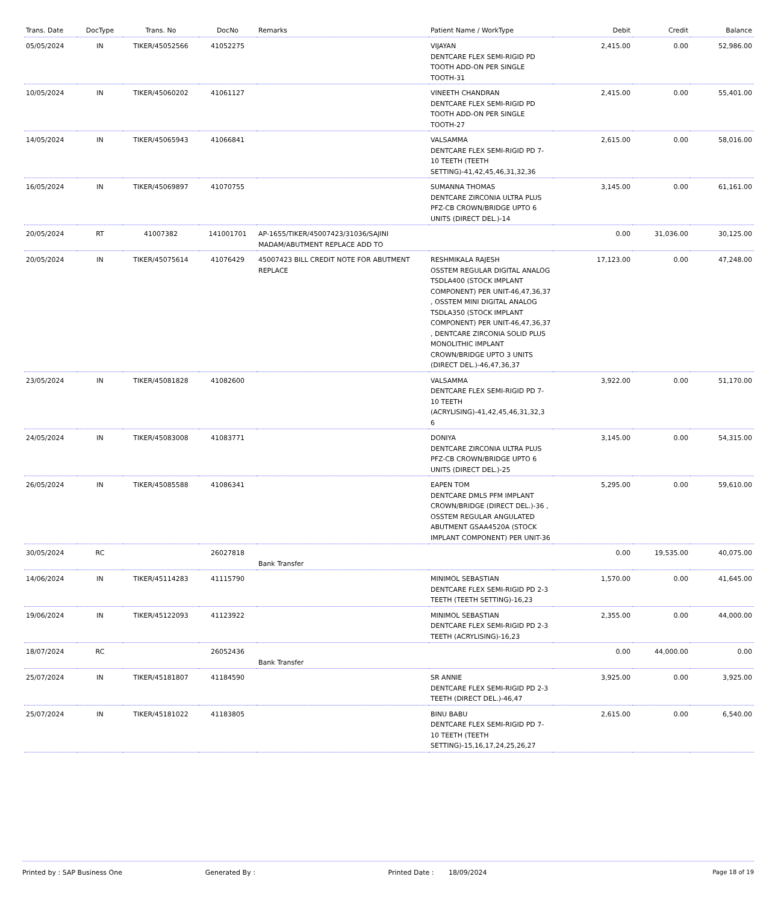| Trans. Date | DocType | Trans. No | DocNo | Remarks | Patient Name / WorkType | Debit | Credit | Balance |
| --- | --- | --- | --- | --- | --- | --- | --- | --- |
| 05/05/2024 | IN | TIKER/45052566 | 41052275 | | VIJAYAN DENTCARE FLEX SEMI-RIGID PD TOOTH ADD-ON PER SINGLE TOOTH-31 | 2,415.00 | 0.00 | 52,986.00 |
| 10/05/2024 | IN | TIKER/45060202 | 41061127 | | VINEETH CHANDRAN DENTCARE FLEX SEMI-RIGID PD TOOTH ADD-ON PER SINGLE TOOTH-27 | 2,415.00 | 0.00 | 55,401.00 |
| 14/05/2024 | IN | TIKER/45065943 | 41066841 | | VALSAMMA DENTCARE FLEX SEMI-RIGID PD 7-10 TEETH (TEETH SETTING)-41,42,45,46,31,32,36 | 2,615.00 | 0.00 | 58,016.00 |
| 16/05/2024 | IN | TIKER/45069897 | 41070755 | | SUMANNA THOMAS DENTCARE ZIRCONIA ULTRA PLUS PFZ-CB CROWN/BRIDGE UPTO 6 UNITS (DIRECT DEL.)-14 | 3,145.00 | 0.00 | 61,161.00 |
| 20/05/2024 | RT | 41007382 | 141001701 | AP-1655/TIKER/45007423/31036/SAJINI MADAM/ABUTMENT REPLACE ADD TO | | 0.00 | 31,036.00 | 30,125.00 |
| 20/05/2024 | IN | TIKER/45075614 | 41076429 | 45007423 BILL CREDIT NOTE FOR ABUTMENT REPLACE | RESHMIKALA RAJESH OSSTEM REGULAR DIGITAL ANALOG TSDLA400 (STOCK IMPLANT COMPONENT) PER UNIT-46,47,36,37 , OSSTEM MINI DIGITAL ANALOG TSDLA350 (STOCK IMPLANT COMPONENT) PER UNIT-46,47,36,37 , DENTCARE ZIRCONIA SOLID PLUS MONOLITHIC IMPLANT CROWN/BRIDGE UPTO 3 UNITS (DIRECT DEL.)-46,47,36,37 | 17,123.00 | 0.00 | 47,248.00 |
| 23/05/2024 | IN | TIKER/45081828 | 41082600 | | VALSAMMA DENTCARE FLEX SEMI-RIGID PD 7-10 TEETH (ACRYLISING)-41,42,45,46,31,32,3 6 | 3,922.00 | 0.00 | 51,170.00 |
| 24/05/2024 | IN | TIKER/45083008 | 41083771 | | DONIYA DENTCARE ZIRCONIA ULTRA PLUS PFZ-CB CROWN/BRIDGE UPTO 6 UNITS (DIRECT DEL.)-25 | 3,145.00 | 0.00 | 54,315.00 |
| 26/05/2024 | IN | TIKER/45085588 | 41086341 | | EAPEN TOM DENTCARE DMLS PFM IMPLANT CROWN/BRIDGE (DIRECT DEL.)-36 , OSSTEM REGULAR ANGULATED ABUTMENT GSAA4520A (STOCK IMPLANT COMPONENT) PER UNIT-36 | 5,295.00 | 0.00 | 59,610.00 |
| 30/05/2024 | RC | | 26027818 | Bank Transfer | | 0.00 | 19,535.00 | 40,075.00 |
| 14/06/2024 | IN | TIKER/45114283 | 41115790 | | MINIMOL SEBASTIAN DENTCARE FLEX SEMI-RIGID PD 2-3 TEETH (TEETH SETTING)-16,23 | 1,570.00 | 0.00 | 41,645.00 |
| 19/06/2024 | IN | TIKER/45122093 | 41123922 | | MINIMOL SEBASTIAN DENTCARE FLEX SEMI-RIGID PD 2-3 TEETH (ACRYLISING)-16,23 | 2,355.00 | 0.00 | 44,000.00 |
| 18/07/2024 | RC | | 26052436 | Bank Transfer | | 0.00 | 44,000.00 | 0.00 |
| 25/07/2024 | IN | TIKER/45181807 | 41184590 | | SR ANNIE DENTCARE FLEX SEMI-RIGID PD 2-3 TEETH (DIRECT DEL.)-46,47 | 3,925.00 | 0.00 | 3,925.00 |
| 25/07/2024 | IN | TIKER/45181022 | 41183805 | | BINU BABU DENTCARE FLEX SEMI-RIGID PD 7-10 TEETH (TEETH SETTING)-15,16,17,24,25,26,27 | 2,615.00 | 0.00 | 6,540.00 |
Printed by : SAP Business One Generated By : Printed Date : 18/09/2024
Page 18 of 19